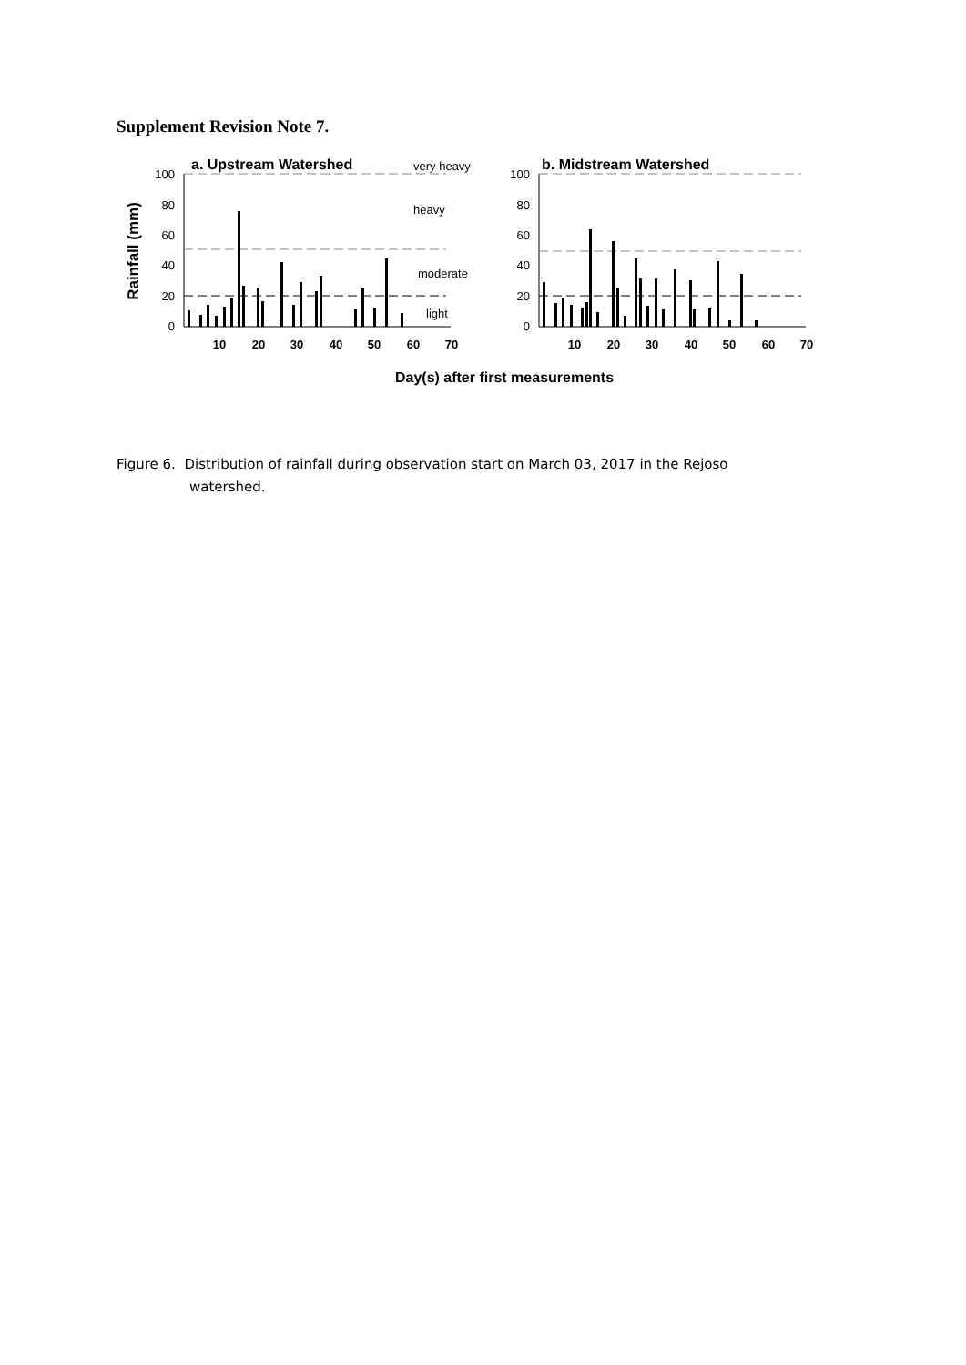Supplement Revision Note 7.
Rainfall (mm)
100
80
60
40
20
0
100
80
60
40
20
0
10
20
30
40
50
60
70
10
20
30
40
50
60
70
a. Upstream Watershed
b. Midstream Watershed
very heavy
heavy
moderate
light
Day(s) after first measurements
Figure 6. Distribution of rainfall during observation start on March 03, 2017 in the Rejoso
watershed.